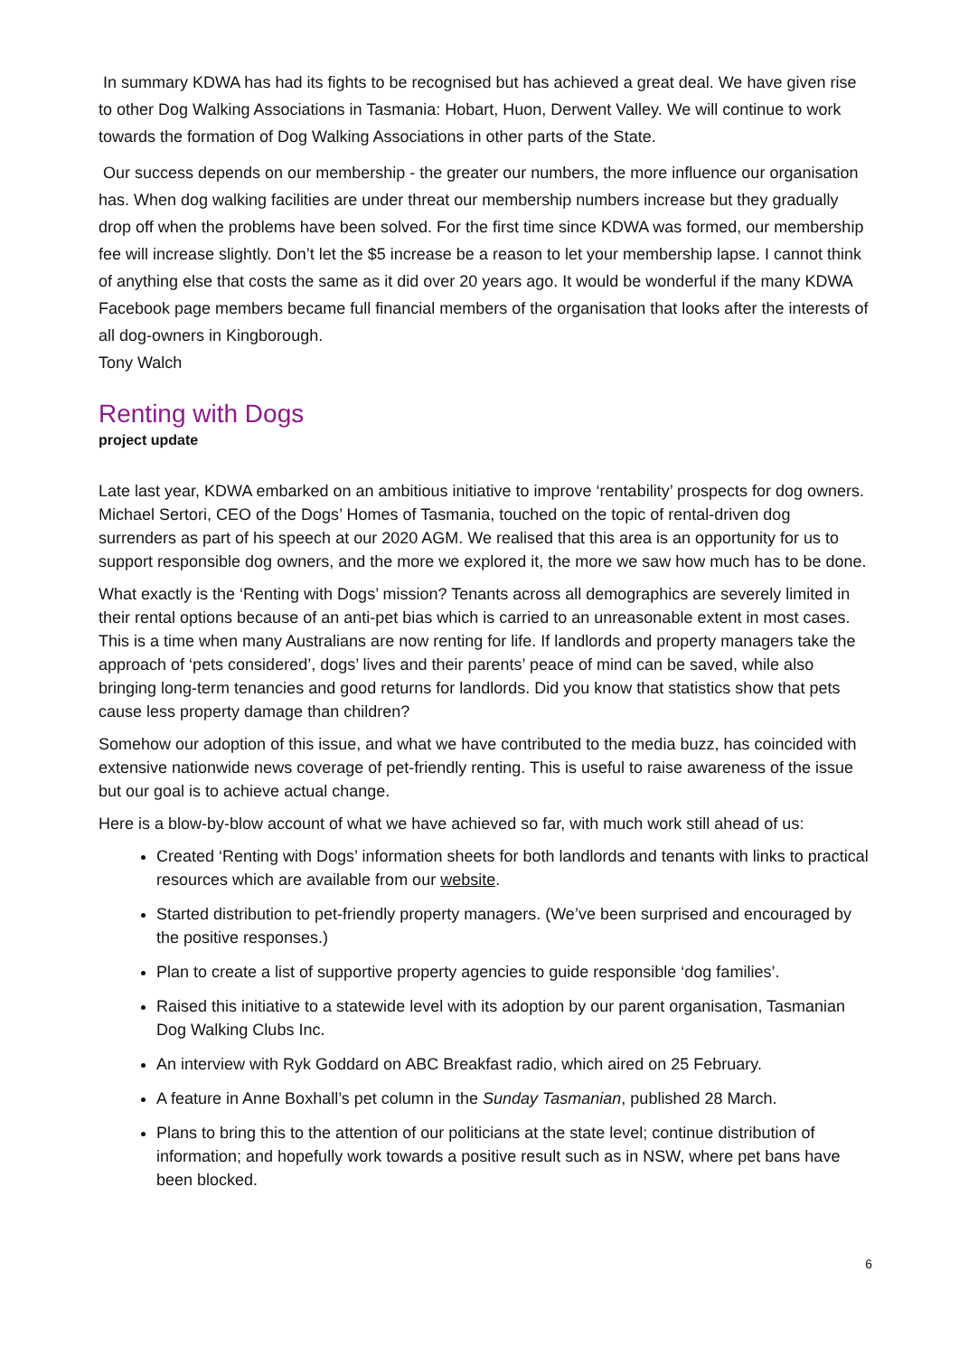In summary KDWA has had its fights to be recognised but has achieved a great deal. We have given rise to other Dog Walking Associations in Tasmania: Hobart, Huon, Derwent Valley. We will continue to work towards the formation of Dog Walking Associations in other parts of the State.
Our success depends on our membership - the greater our numbers, the more influence our organisation has. When dog walking facilities are under threat our membership numbers increase but they gradually drop off when the problems have been solved. For the first time since KDWA was formed, our membership fee will increase slightly. Don’t let the $5 increase be a reason to let your membership lapse. I cannot think of anything else that costs the same as it did over 20 years ago. It would be wonderful if the many KDWA Facebook page members became full financial members of the organisation that looks after the interests of all dog-owners in Kingborough.
Tony Walch
Renting with Dogs
project update
Late last year, KDWA embarked on an ambitious initiative to improve ‘rentability’ prospects for dog owners. Michael Sertori, CEO of the Dogs’ Homes of Tasmania, touched on the topic of rental-driven dog surrenders as part of his speech at our 2020 AGM. We realised that this area is an opportunity for us to support responsible dog owners, and the more we explored it, the more we saw how much has to be done.
What exactly is the ‘Renting with Dogs’ mission? Tenants across all demographics are severely limited in their rental options because of an anti-pet bias which is carried to an unreasonable extent in most cases. This is a time when many Australians are now renting for life. If landlords and property managers take the approach of ‘pets considered’, dogs’ lives and their parents’ peace of mind can be saved, while also bringing long-term tenancies and good returns for landlords. Did you know that statistics show that pets cause less property damage than children?
Somehow our adoption of this issue, and what we have contributed to the media buzz, has coincided with extensive nationwide news coverage of pet-friendly renting. This is useful to raise awareness of the issue but our goal is to achieve actual change.
Here is a blow-by-blow account of what we have achieved so far, with much work still ahead of us:
Created ‘Renting with Dogs’ information sheets for both landlords and tenants with links to practical resources which are available from our website.
Started distribution to pet-friendly property managers. (We’ve been surprised and encouraged by the positive responses.)
Plan to create a list of supportive property agencies to guide responsible ‘dog families’.
Raised this initiative to a statewide level with its adoption by our parent organisation, Tasmanian Dog Walking Clubs Inc.
An interview with Ryk Goddard on ABC Breakfast radio, which aired on 25 February.
A feature in Anne Boxhall’s pet column in the Sunday Tasmanian, published 28 March.
Plans to bring this to the attention of our politicians at the state level; continue distribution of information; and hopefully work towards a positive result such as in NSW, where pet bans have been blocked.
6